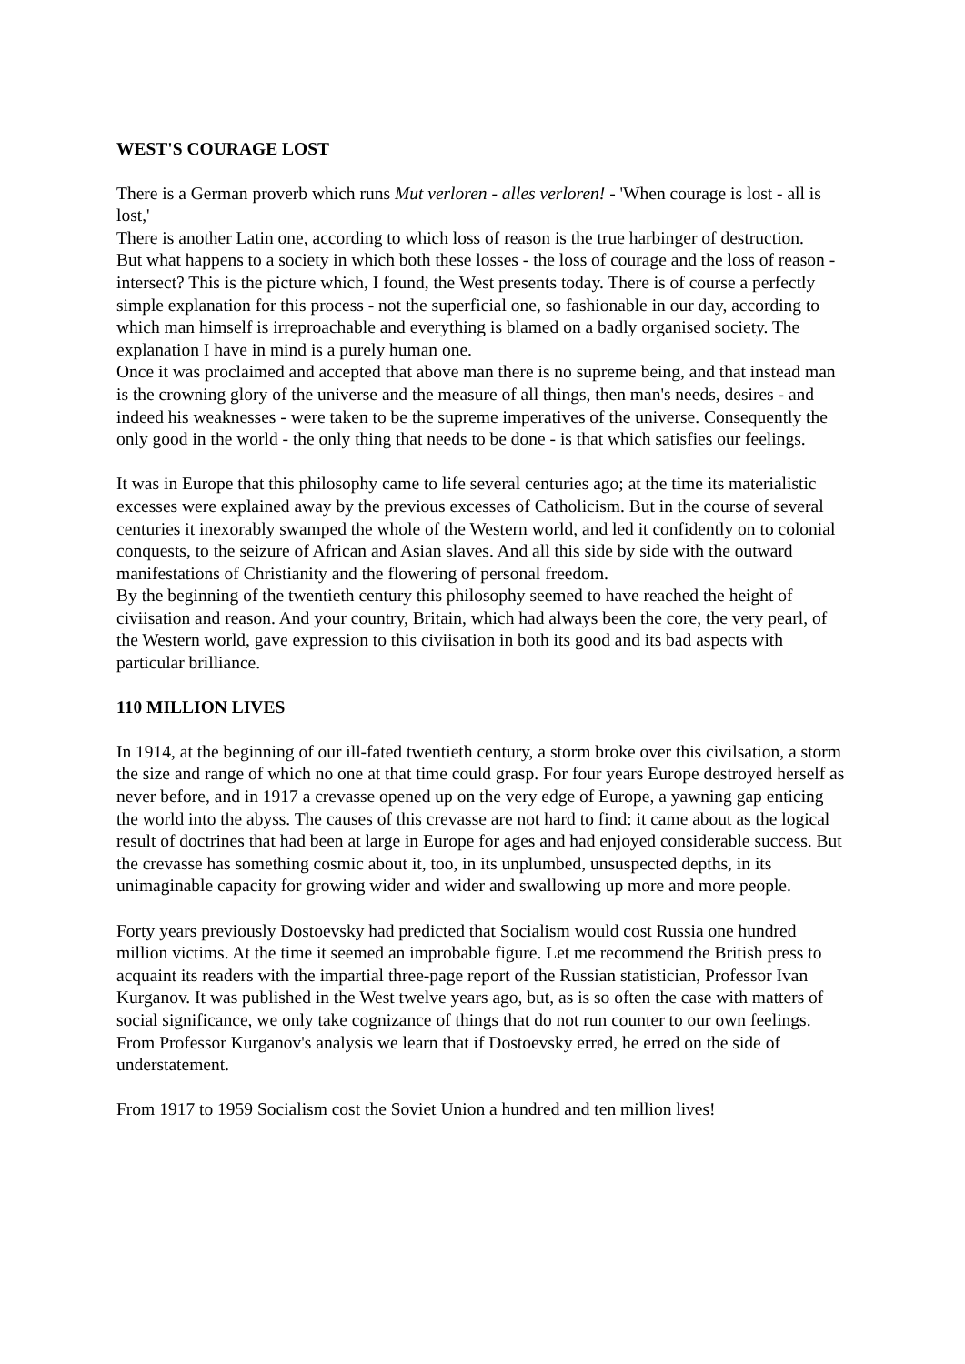WEST'S COURAGE LOST
There is a German proverb which runs Mut verloren - alles verloren! - 'When courage is lost - all is lost,'
There is another Latin one, according to which loss of reason is the true harbinger of destruction.
But what happens to a society in which both these losses - the loss of courage and the loss of reason - intersect? This is the picture which, I found, the West presents today. There is of course a perfectly simple explanation for this process - not the superficial one, so fashionable in our day, according to which man himself is irreproachable and everything is blamed on a badly organised society. The explanation I have in mind is a purely human one.
Once it was proclaimed and accepted that above man there is no supreme being, and that instead man is the crowning glory of the universe and the measure of all things, then man's needs, desires - and indeed his weaknesses - were taken to be the supreme imperatives of the universe. Consequently the only good in the world - the only thing that needs to be done - is that which satisfies our feelings.
It was in Europe that this philosophy came to life several centuries ago; at the time its materialistic excesses were explained away by the previous excesses of Catholicism. But in the course of several centuries it inexorably swamped the whole of the Western world, and led it confidently on to colonial conquests, to the seizure of African and Asian slaves. And all this side by side with the outward manifestations of Christianity and the flowering of personal freedom.
By the beginning of the twentieth century this philosophy seemed to have reached the height of civiisation and reason. And your country, Britain, which had always been the core, the very pearl, of the Western world, gave expression to this civiisation in both its good and its bad aspects with particular brilliance.
110 MILLION LIVES
In 1914, at the beginning of our ill-fated twentieth century, a storm broke over this civilsation, a storm the size and range of which no one at that time could grasp. For four years Europe destroyed herself as never before, and in 1917 a crevasse opened up on the very edge of Europe, a yawning gap enticing the world into the abyss. The causes of this crevasse are not hard to find: it came about as the logical result of doctrines that had been at large in Europe for ages and had enjoyed considerable success. But the crevasse has something cosmic about it, too, in its unplumbed, unsuspected depths, in its unimaginable capacity for growing wider and wider and swallowing up more and more people.
Forty years previously Dostoevsky had predicted that Socialism would cost Russia one hundred million victims. At the time it seemed an improbable figure. Let me recommend the British press to acquaint its readers with the impartial three-page report of the Russian statistician, Professor Ivan Kurganov. It was published in the West twelve years ago, but, as is so often the case with matters of social significance, we only take cognizance of things that do not run counter to our own feelings. From Professor Kurganov's analysis we learn that if Dostoevsky erred, he erred on the side of understatement.
From 1917 to 1959 Socialism cost the Soviet Union a hundred and ten million lives!